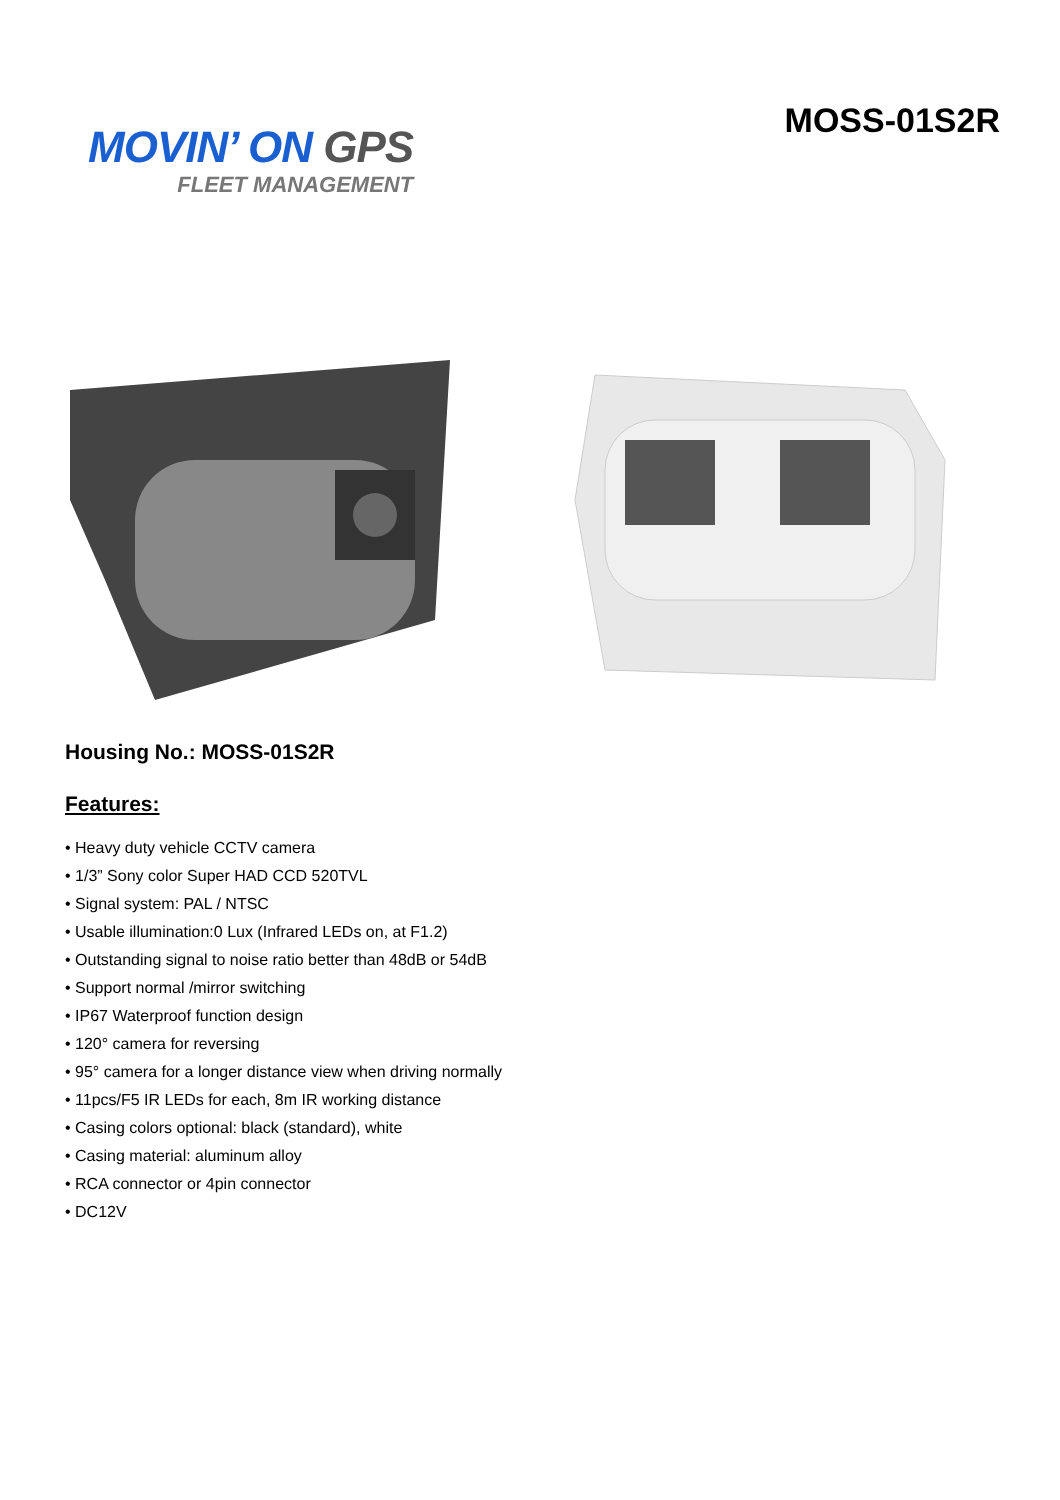MOVIN’ ON GPS
FLEET MANAGEMENT
MOSS-01S2R
Housing No.: MOSS-01S2R
Features:
• Heavy duty vehicle CCTV camera
• 1/3” Sony color Super HAD CCD 520TVL
• Signal system: PAL / NTSC
• Usable illumination:0 Lux (Infrared LEDs on, at F1.2)
• Outstanding signal to noise ratio better than 48dB or 54dB
• Support normal /mirror switching
• IP67 Waterproof function design
• 120° camera for reversing
• 95° camera for a longer distance view when driving normally
• 11pcs/F5 IR LEDs for each, 8m IR working distance
• Casing colors optional: black (standard), white
• Casing material: aluminum alloy
• RCA connector or 4pin connector
• DC12V